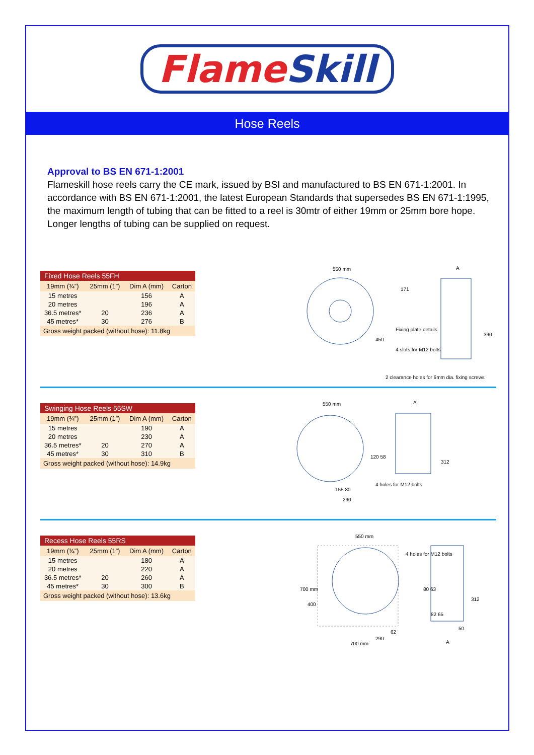FlameSkill
Hose Reels
Approval to BS EN 671-1:2001
Flameskill hose reels carry the CE mark, issued by BSI and manufactured to BS EN 671-1:2001. In accordance with BS EN 671-1:2001, the latest European Standards that supersedes BS EN 671-1:1995, the maximum length of tubing that can be fitted to a reel is 30mtr of either 19mm or 25mm bore hope. Longer lengths of tubing can be supplied on request.
| Fixed Hose Reels 55FH | | | |
| --- | --- | --- | --- |
| 19mm (¾”) | 25mm (1”) | Dim A (mm) | Carton |
| 15 metres | | 156 | A |
| 20 metres | | 196 | A |
| 36.5 metres* | 20 | 236 | A |
| 45 metres* | 30 | 276 | B |
| Gross weight packed (without hose): 11.8kg | | | |
550 mm
Fixing plate details
4 slots for M12 bolts
2 clearance holes for 6mm dia. fixing screws
A
171
450
390
| Swinging Hose Reels 55SW | | | |
| --- | --- | --- | --- |
| 19mm (¾”) | 25mm (1”) | Dim A (mm) | Carton |
| 15 metres | | 190 | A |
| 20 metres | | 230 | A |
| 36.5 metres* | 20 | 270 | A |
| 45 metres* | 30 | 310 | B |
| Gross weight packed (without hose): 14.9kg | | | |
550 mm
A
4 holes for M12 bolts
155 80
290
120 58
312
| Recess Hose Reels 55RS | | | |
| --- | --- | --- | --- |
| 19mm (¾”) | 25mm (1”) | Dim A (mm) | Carton |
| 15 metres | | 180 | A |
| 20 metres | | 220 | A |
| 36.5 metres* | 20 | 260 | A |
| 45 metres* | 30 | 300 | B |
| Gross weight packed (without hose): 13.6kg | | | |
550 mm
4 holes for M12 bolts
700 mm
400
290
62
700 mm
80 63
82 65
A
312
50